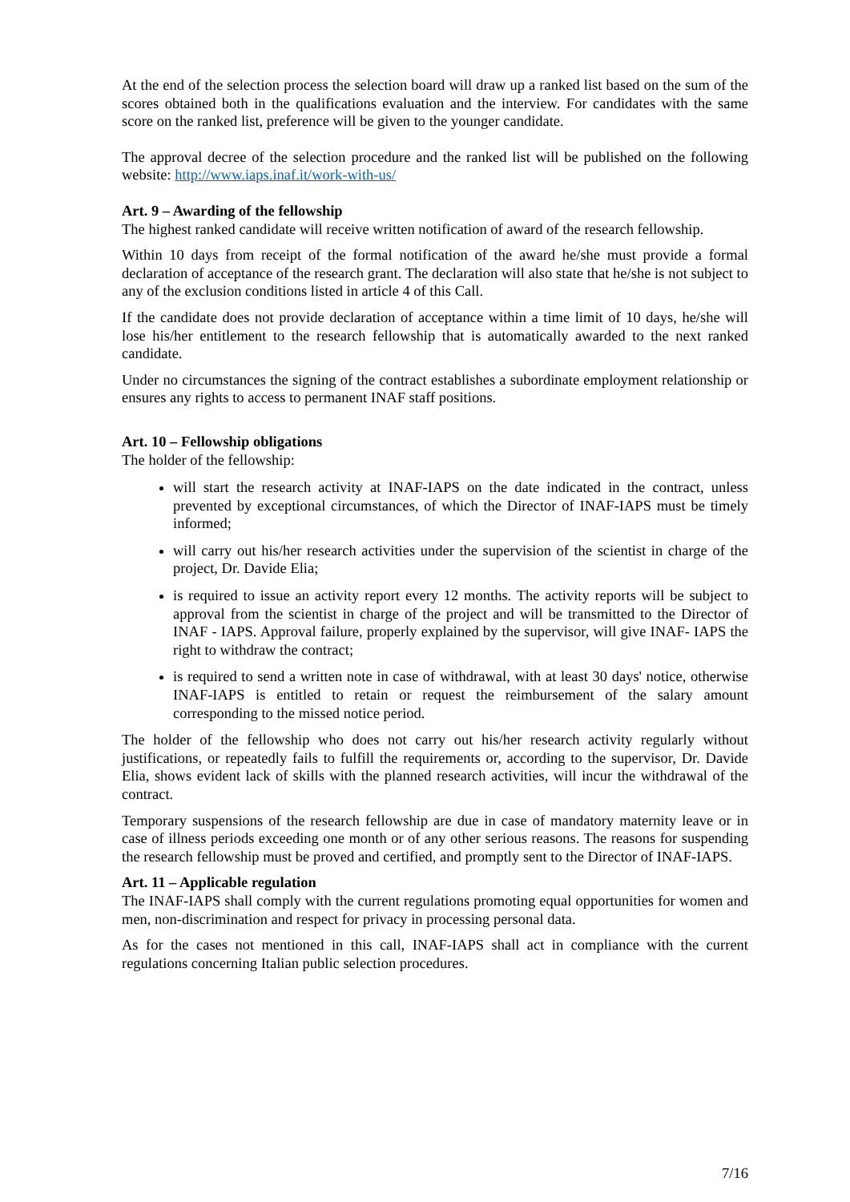At the end of the selection process the selection board will draw up a ranked list based on the sum of the scores obtained both in the qualifications evaluation and the interview. For candidates with the same score on the ranked list, preference will be given to the younger candidate.
The approval decree of the selection procedure and the ranked list will be published on the following website: http://www.iaps.inaf.it/work-with-us/
Art. 9 – Awarding of the fellowship
The highest ranked candidate will receive written notification of award of the research fellowship.
Within 10 days from receipt of the formal notification of the award he/she must provide a formal declaration of acceptance of the research grant. The declaration will also state that he/she is not subject to any of the exclusion conditions listed in article 4 of this Call.
If the candidate does not provide declaration of acceptance within a time limit of 10 days, he/she will lose his/her entitlement to the research fellowship that is automatically awarded to the next ranked candidate.
Under no circumstances the signing of the contract establishes a subordinate employment relationship or ensures any rights to access to permanent INAF staff positions.
Art. 10 – Fellowship obligations
The holder of the fellowship:
will start the research activity at INAF-IAPS on the date indicated in the contract, unless prevented by exceptional circumstances, of which the Director of INAF-IAPS must be timely informed;
will carry out his/her research activities under the supervision of the scientist in charge of the project, Dr. Davide Elia;
is required to issue an activity report every 12 months. The activity reports will be subject to approval from the scientist in charge of the project and will be transmitted to the Director of INAF - IAPS. Approval failure, properly explained by the supervisor, will give INAF- IAPS the right to withdraw the contract;
is required to send a written note in case of withdrawal, with at least 30 days' notice, otherwise INAF-IAPS is entitled to retain or request the reimbursement of the salary amount corresponding to the missed notice period.
The holder of the fellowship who does not carry out his/her research activity regularly without justifications, or repeatedly fails to fulfill the requirements or, according to the supervisor, Dr. Davide Elia, shows evident lack of skills with the planned research activities, will incur the withdrawal of the contract.
Temporary suspensions of the research fellowship are due in case of mandatory maternity leave or in case of illness periods exceeding one month or of any other serious reasons. The reasons for suspending the research fellowship must be proved and certified, and promptly sent to the Director of INAF-IAPS.
Art. 11 – Applicable regulation
The INAF-IAPS shall comply with the current regulations promoting equal opportunities for women and men, non-discrimination and respect for privacy in processing personal data.
As for the cases not mentioned in this call, INAF-IAPS shall act in compliance with the current regulations concerning Italian public selection procedures.
7/16